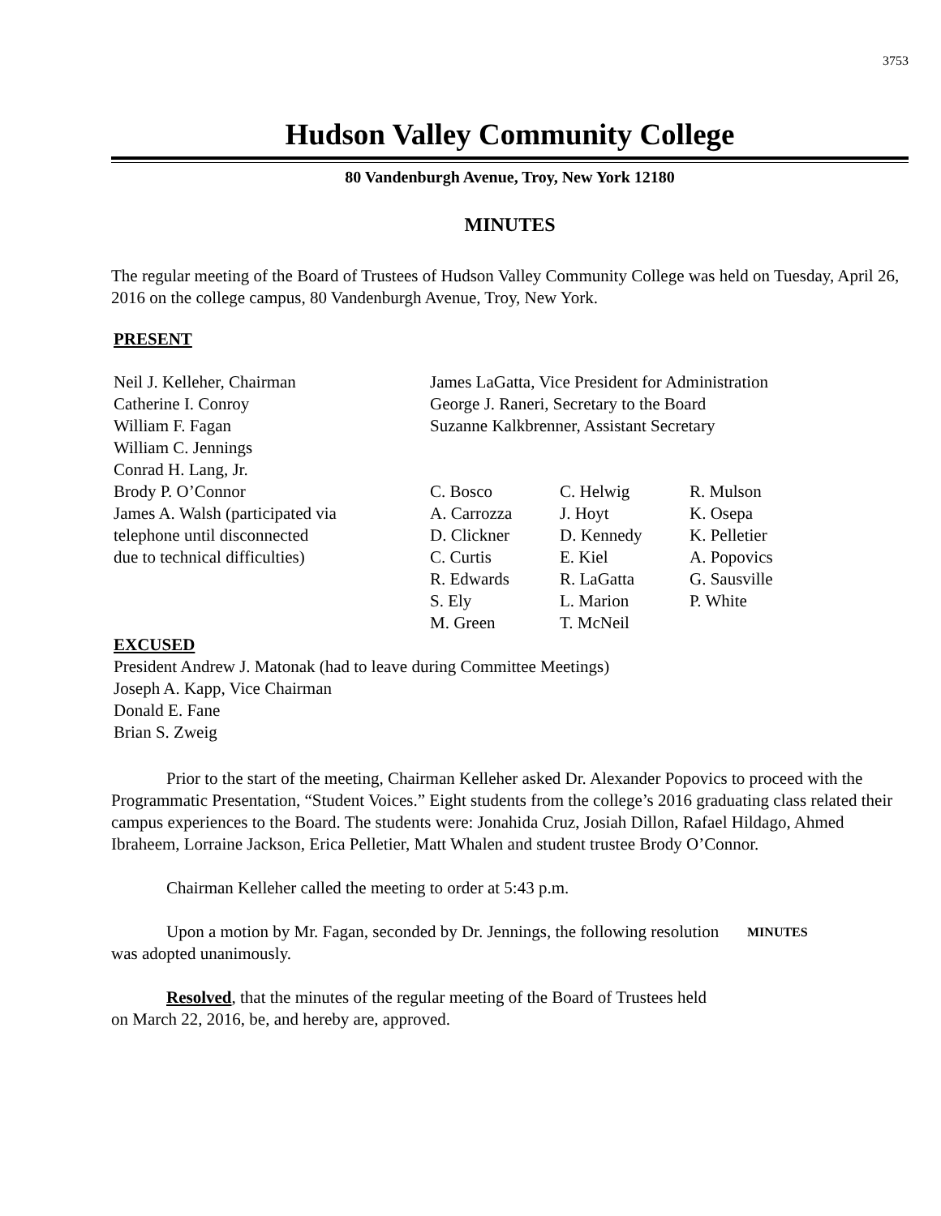3753
Hudson Valley Community College
80 Vandenburgh Avenue, Troy, New York 12180
MINUTES
The regular meeting of the Board of Trustees of Hudson Valley Community College was held on Tuesday, April 26, 2016 on the college campus, 80 Vandenburgh Avenue, Troy, New York.
PRESENT
Neil J. Kelleher, Chairman
Catherine I. Conroy
William F. Fagan
William C. Jennings
Conrad H. Lang, Jr.
Brody P. O’Connor
James A. Walsh (participated via
telephone until disconnected
due to technical difficulties)
James LaGatta, Vice President for Administration
George J. Raneri, Secretary to the Board
Suzanne Kalkbrenner, Assistant Secretary
C. Bosco
A. Carrozza
D. Clickner
C. Curtis
R. Edwards
S. Ely
M. Green
C. Helwig
J. Hoyt
D. Kennedy
E. Kiel
R. LaGatta
L. Marion
T. McNeil
R. Mulson
K. Osepa
K. Pelletier
A. Popovics
G. Sausville
P. White
EXCUSED
President Andrew J. Matonak (had to leave during Committee Meetings)
Joseph A. Kapp, Vice Chairman
Donald E. Fane
Brian S. Zweig
Prior to the start of the meeting, Chairman Kelleher asked Dr. Alexander Popovics to proceed with the Programmatic Presentation, “Student Voices.” Eight students from the college’s 2016 graduating class related their campus experiences to the Board. The students were: Jonahida Cruz, Josiah Dillon, Rafael Hildago, Ahmed Ibraheem, Lorraine Jackson, Erica Pelletier, Matt Whalen and student trustee Brody O’Connor.
Chairman Kelleher called the meeting to order at 5:43 p.m.
Upon a motion by Mr. Fagan, seconded by Dr. Jennings, the following resolution was adopted unanimously.
MINUTES
Resolved, that the minutes of the regular meeting of the Board of Trustees held on March 22, 2016, be, and hereby are, approved.